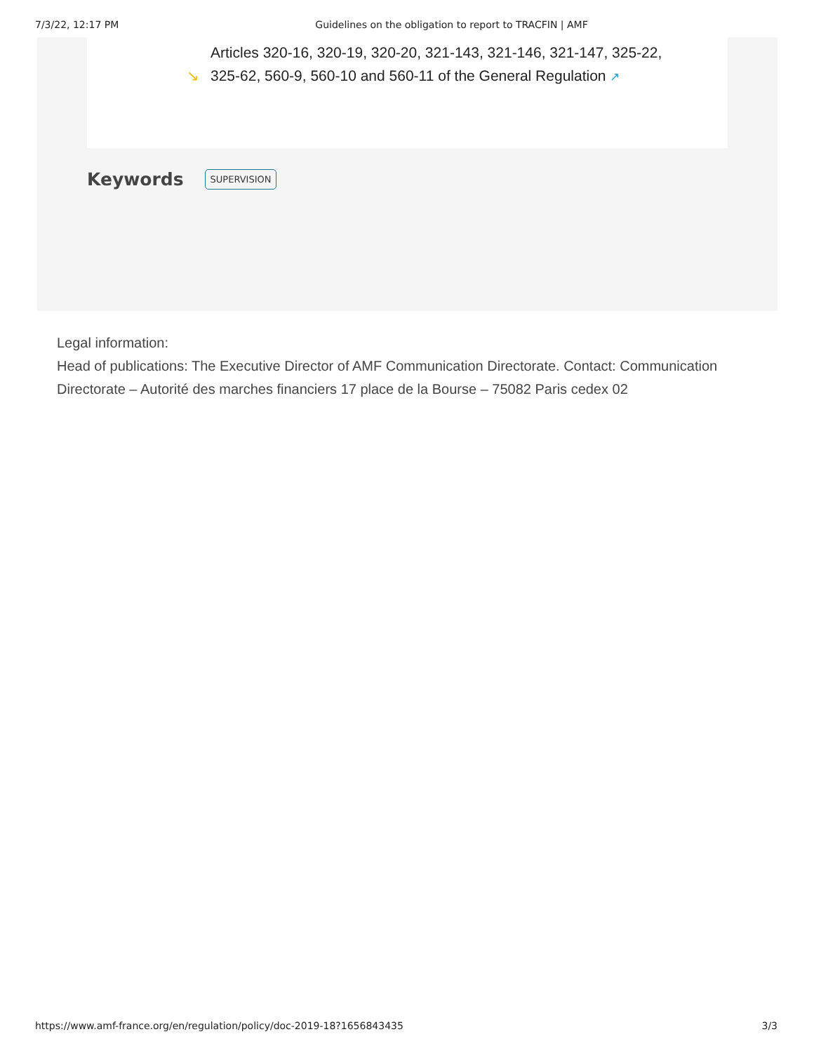7/3/22, 12:17 PM Guidelines on the obligation to report to TRACFIN | AMF
↘ Articles 320-16, 320-19, 320-20, 321-143, 321-146, 321-147, 325-22,
325-62, 560-9, 560-10 and 560-11 of the General Regulation ↗
Keywords SUPERVISION
Legal information:
Head of publications: The Executive Director of AMF Communication Directorate. Contact: Communication Directorate – Autorité des marches financiers 17 place de la Bourse – 75082 Paris cedex 02
https://www.amf-france.org/en/regulation/policy/doc-2019-18?1656843435 3/3